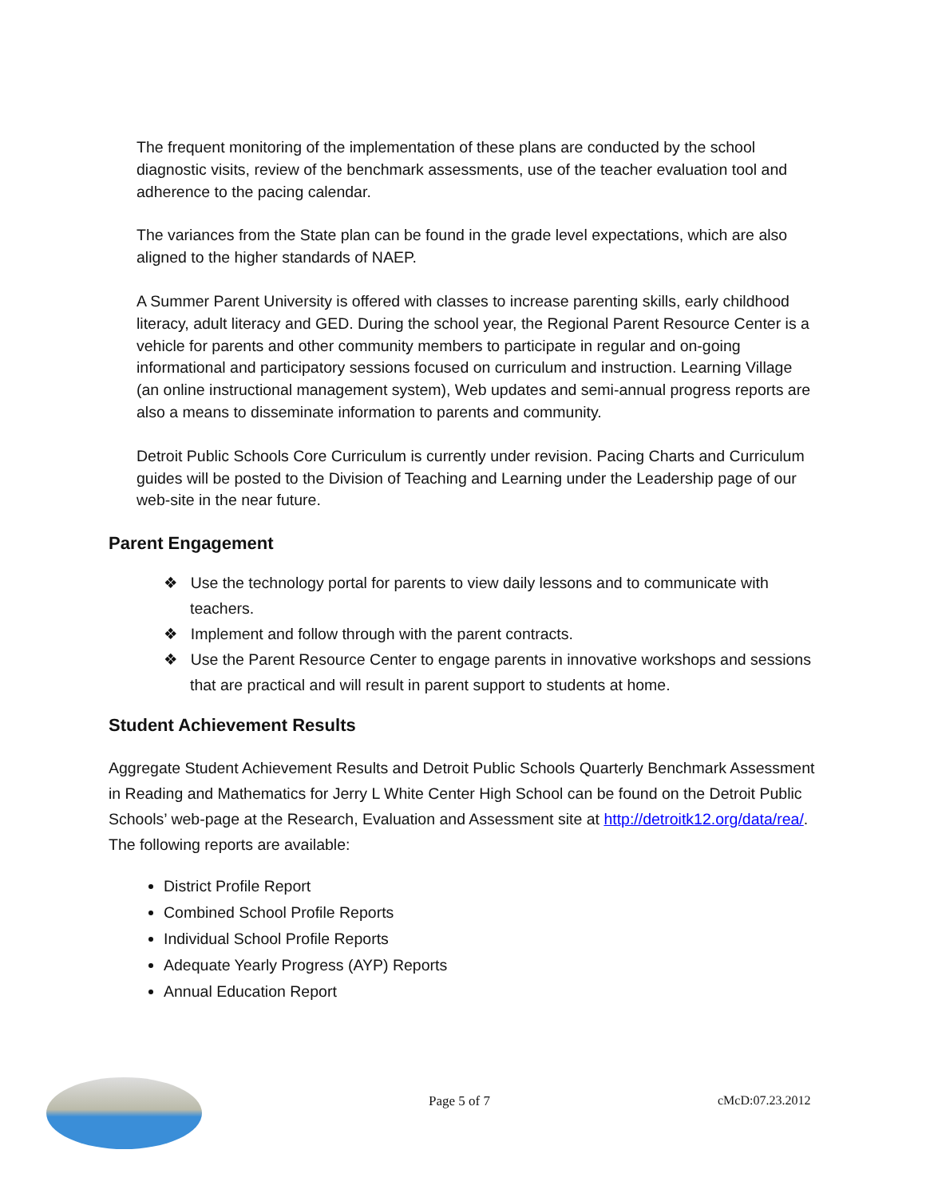The frequent monitoring of the implementation of these plans are conducted by the school diagnostic visits, review of the benchmark assessments, use of the teacher evaluation tool and adherence to the pacing calendar.
The variances from the State plan can be found in the grade level expectations, which are also aligned to the higher standards of NAEP.
A Summer Parent University is offered with classes to increase parenting skills, early childhood literacy, adult literacy and GED. During the school year, the Regional Parent Resource Center is a vehicle for parents and other community members to participate in regular and on-going informational and participatory sessions focused on curriculum and instruction. Learning Village (an online instructional management system), Web updates and semi-annual progress reports are also a means to disseminate information to parents and community.
Detroit Public Schools Core Curriculum is currently under revision. Pacing Charts and Curriculum guides will be posted to the Division of Teaching and Learning under the Leadership page of our web-site in the near future.
Parent Engagement
❖ Use the technology portal for parents to view daily lessons and to communicate with teachers.
❖ Implement and follow through with the parent contracts.
❖ Use the Parent Resource Center to engage parents in innovative workshops and sessions that are practical and will result in parent support to students at home.
Student Achievement Results
Aggregate Student Achievement Results and Detroit Public Schools Quarterly Benchmark Assessment in Reading and Mathematics for Jerry L White Center High School can be found on the Detroit Public Schools’ web-page at the Research, Evaluation and Assessment site at http://detroitk12.org/data/rea/. The following reports are available:
District Profile Report
Combined School Profile Reports
Individual School Profile Reports
Adequate Yearly Progress (AYP) Reports
Annual Education Report
Page 5 of 7 cMcD:07.23.2012